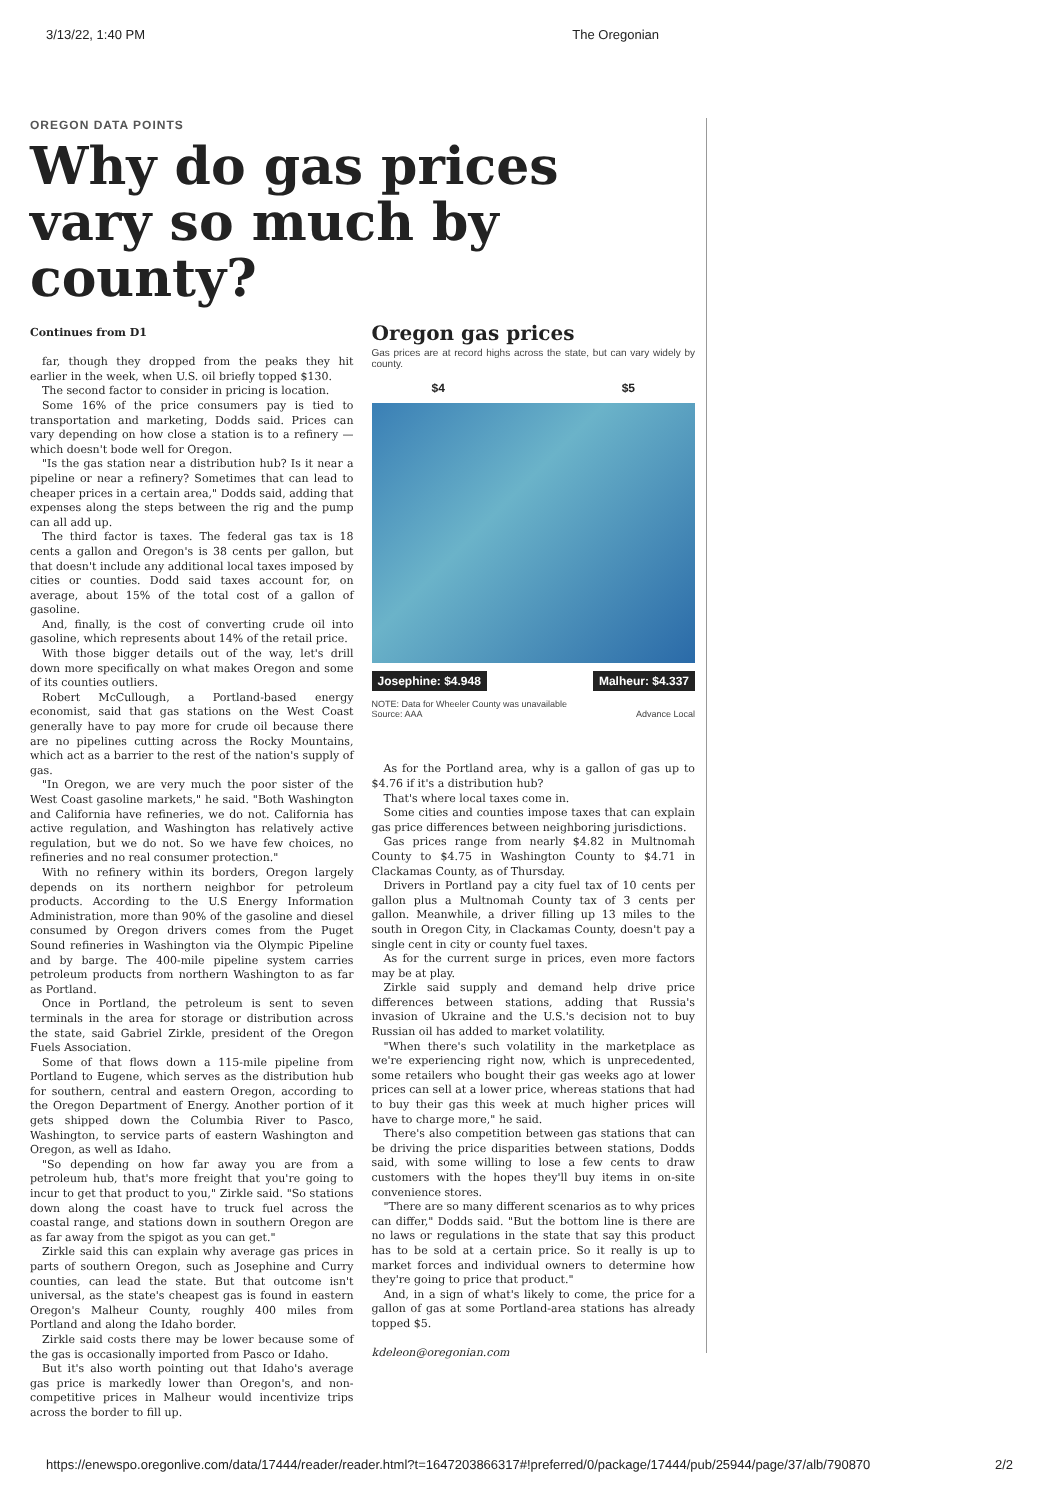3/13/22, 1:40 PM The Oregonian
OREGON DATA POINTS
Why do gas prices vary so much by county?
Continues from D1
far, though they dropped from the peaks they hit earlier in the week, when U.S. oil briefly topped $130.
The second factor to consider in pricing is location.
Some 16% of the price consumers pay is tied to transportation and marketing, Dodds said. Prices can vary depending on how close a station is to a refinery — which doesn't bode well for Oregon.
"Is the gas station near a distribution hub? Is it near a pipeline or near a refinery? Sometimes that can lead to cheaper prices in a certain area," Dodds said, adding that expenses along the steps between the rig and the pump can all add up.
The third factor is taxes. The federal gas tax is 18 cents a gallon and Oregon's is 38 cents per gallon, but that doesn't include any additional local taxes imposed by cities or counties. Dodd said taxes account for, on average, about 15% of the total cost of a gallon of gasoline.
And, finally, is the cost of converting crude oil into gasoline, which represents about 14% of the retail price.
With those bigger details out of the way, let's drill down more specifically on what makes Oregon and some of its counties outliers.
Robert McCullough, a Portland-based energy economist, said that gas stations on the West Coast generally have to pay more for crude oil because there are no pipelines cutting across the Rocky Mountains, which act as a barrier to the rest of the nation's supply of gas.
"In Oregon, we are very much the poor sister of the West Coast gasoline markets," he said. "Both Washington and California have refineries, we do not. California has active regulation, and Washington has relatively active regulation, but we do not. So we have few choices, no refineries and no real consumer protection."
With no refinery within its borders, Oregon largely depends on its northern neighbor for petroleum products. According to the U.S Energy Information Administration, more than 90% of the gasoline and diesel consumed by Oregon drivers comes from the Puget Sound refineries in Washington via the Olympic Pipeline and by barge. The 400-mile pipeline system carries petroleum products from northern Washington to as far as Portland.
Once in Portland, the petroleum is sent to seven terminals in the area for storage or distribution across the state, said Gabriel Zirkle, president of the Oregon Fuels Association.
Some of that flows down a 115-mile pipeline from Portland to Eugene, which serves as the distribution hub for southern, central and eastern Oregon, according to the Oregon Department of Energy. Another portion of it gets shipped down the Columbia River to Pasco, Washington, to service parts of eastern Washington and Oregon, as well as Idaho.
"So depending on how far away you are from a petroleum hub, that's more freight that you're going to incur to get that product to you," Zirkle said. "So stations down along the coast have to truck fuel across the coastal range, and stations down in southern Oregon are as far away from the spigot as you can get."
Zirkle said this can explain why average gas prices in parts of southern Oregon, such as Josephine and Curry counties, can lead the state. But that outcome isn't universal, as the state's cheapest gas is found in eastern Oregon's Malheur County, roughly 400 miles from Portland and along the Idaho border.
Zirkle said costs there may be lower because some of the gas is occasionally imported from Pasco or Idaho.
But it's also worth pointing out that Idaho's average gas price is markedly lower than Oregon's, and non-competitive prices in Malheur would incentivize trips across the border to fill up.
Oregon gas prices
Gas prices are at record highs across the state, but can vary widely by county.
$4 $5
Josephine: $4.948 Malheur: $4.337
NOTE: Data for Wheeler County was unavailable
Source: AAA Advance Local
As for the Portland area, why is a gallon of gas up to $4.76 if it's a distribution hub?
That's where local taxes come in.
Some cities and counties impose taxes that can explain gas price differences between neighboring jurisdictions.
Gas prices range from nearly $4.82 in Multnomah County to $4.75 in Washington County to $4.71 in Clackamas County, as of Thursday.
Drivers in Portland pay a city fuel tax of 10 cents per gallon plus a Multnomah County tax of 3 cents per gallon. Meanwhile, a driver filling up 13 miles to the south in Oregon City, in Clackamas County, doesn't pay a single cent in city or county fuel taxes.
As for the current surge in prices, even more factors may be at play.
Zirkle said supply and demand help drive price differences between stations, adding that Russia's invasion of Ukraine and the U.S.'s decision not to buy Russian oil has added to market volatility.
"When there's such volatility in the marketplace as we're experiencing right now, which is unprecedented, some retailers who bought their gas weeks ago at lower prices can sell at a lower price, whereas stations that had to buy their gas this week at much higher prices will have to charge more," he said.
There's also competition between gas stations that can be driving the price disparities between stations, Dodds said, with some willing to lose a few cents to draw customers with the hopes they'll buy items in on-site convenience stores.
"There are so many different scenarios as to why prices can differ," Dodds said. "But the bottom line is there are no laws or regulations in the state that say this product has to be sold at a certain price. So it really is up to market forces and individual owners to determine how they're going to price that product."
And, in a sign of what's likely to come, the price for a gallon of gas at some Portland-area stations has already topped $5.
kdeleon@oregonian.com
https://enewspo.oregonlive.com/data/17444/reader/reader.html?t=1647203866317#!preferred/0/package/17444/pub/25944/page/37/alb/790870 2/2